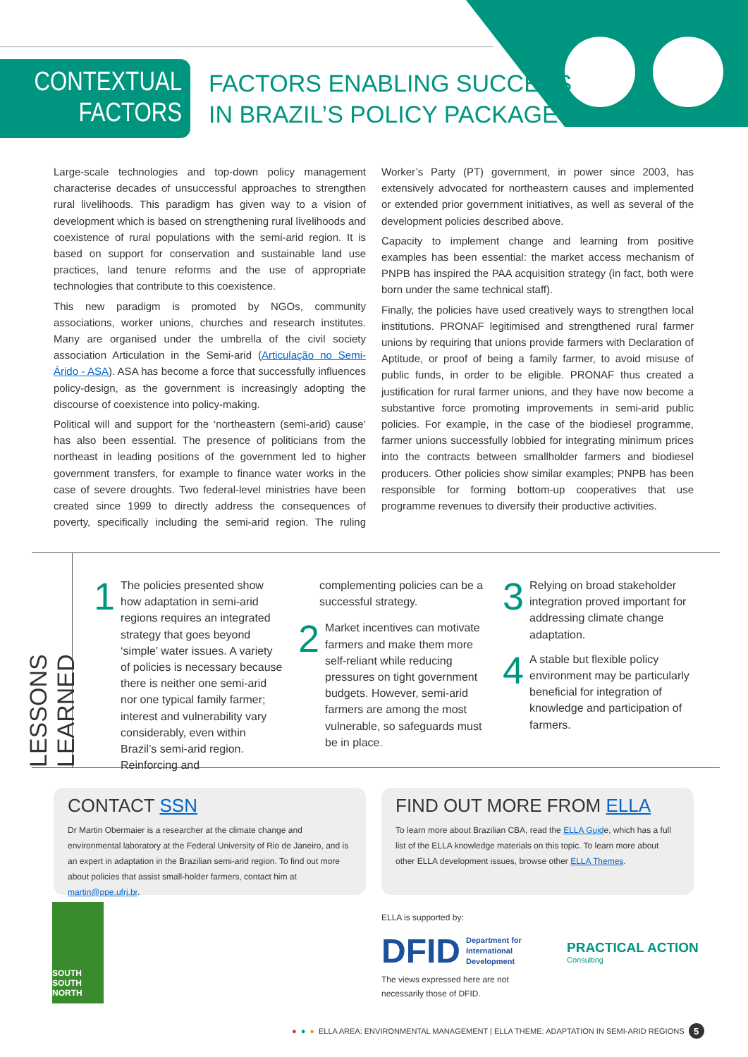CONTEXTUAL
FACTORS
FACTORS ENABLING SUCCESS
IN BRAZIL’S POLICY PACKAGE
Large-scale technologies and top-down policy management characterise decades of unsuccessful approaches to strengthen rural livelihoods. This paradigm has given way to a vision of development which is based on strengthening rural livelihoods and coexistence of rural populations with the semi-arid region. It is based on support for conservation and sustainable land use practices, land tenure reforms and the use of appropriate technologies that contribute to this coexistence.
This new paradigm is promoted by NGOs, community associations, worker unions, churches and research institutes. Many are organised under the umbrella of the civil society association Articulation in the Semi-arid (Articulação no Semi-Árido - ASA). ASA has become a force that successfully influences policy-design, as the government is increasingly adopting the discourse of coexistence into policy-making.
Political will and support for the ‘northeastern (semi-arid) cause’ has also been essential. The presence of politicians from the northeast in leading positions of the government led to higher government transfers, for example to finance water works in the case of severe droughts. Two federal-level ministries have been created since 1999 to directly address the consequences of poverty, specifically including the semi-arid region. The ruling Worker’s Party (PT) government, in power since 2003, has extensively advocated for northeastern causes and implemented or extended prior government initiatives, as well as several of the development policies described above.
Capacity to implement change and learning from positive examples has been essential: the market access mechanism of PNPB has inspired the PAA acquisition strategy (in fact, both were born under the same technical staff).
Finally, the policies have used creatively ways to strengthen local institutions. PRONAF legitimised and strengthened rural farmer unions by requiring that unions provide farmers with Declaration of Aptitude, or proof of being a family farmer, to avoid misuse of public funds, in order to be eligible. PRONAF thus created a justification for rural farmer unions, and they have now become a substantive force promoting improvements in semi-arid public policies. For example, in the case of the biodiesel programme, farmer unions successfully lobbied for integrating minimum prices into the contracts between smallholder farmers and biodiesel producers. Other policies show similar examples; PNPB has been responsible for forming bottom-up cooperatives that use programme revenues to diversify their productive activities.
LESSONS LEARNED
1
The policies presented show how adaptation in semi-arid regions requires an integrated strategy that goes beyond ‘simple’ water issues. A variety of policies is necessary because there is neither one semi-arid nor one typical family farmer; interest and vulnerability vary considerably, even within Brazil’s semi-arid region. Reinforcing and
complementing policies can be a successful strategy.
2
Market incentives can motivate farmers and make them more self-reliant while reducing pressures on tight government budgets. However, semi-arid farmers are among the most vulnerable, so safeguards must be in place.
3
Relying on broad stakeholder integration proved important for addressing climate change adaptation.
4
A stable but flexible policy environment may be particularly beneficial for integration of knowledge and participation of farmers.
CONTACT SSN
Dr Martin Obermaier is a researcher at the climate change and environmental laboratory at the Federal University of Rio de Janeiro, and is an expert in adaptation in the Brazilian semi-arid region. To find out more about policies that assist small-holder farmers, contact him at martin@ppe.ufrj.br.
FIND OUT MORE FROM ELLA
To learn more about Brazilian CBA, read the ELLA Guide, which has a full list of the ELLA knowledge materials on this topic. To learn more about other ELLA development issues, browse other ELLA Themes.
SOUTH SOUTH NORTH
ELLA is supported by:
DFID Department for
International
Development
PRACTICAL ACTION
Consulting
The views expressed here are not necessarily those of DFID.
● ● ● ELLA AREA: ENVIRONMENTAL MANAGEMENT | ELLA THEME: ADAPTATION IN SEMI-ARID REGIONS 5